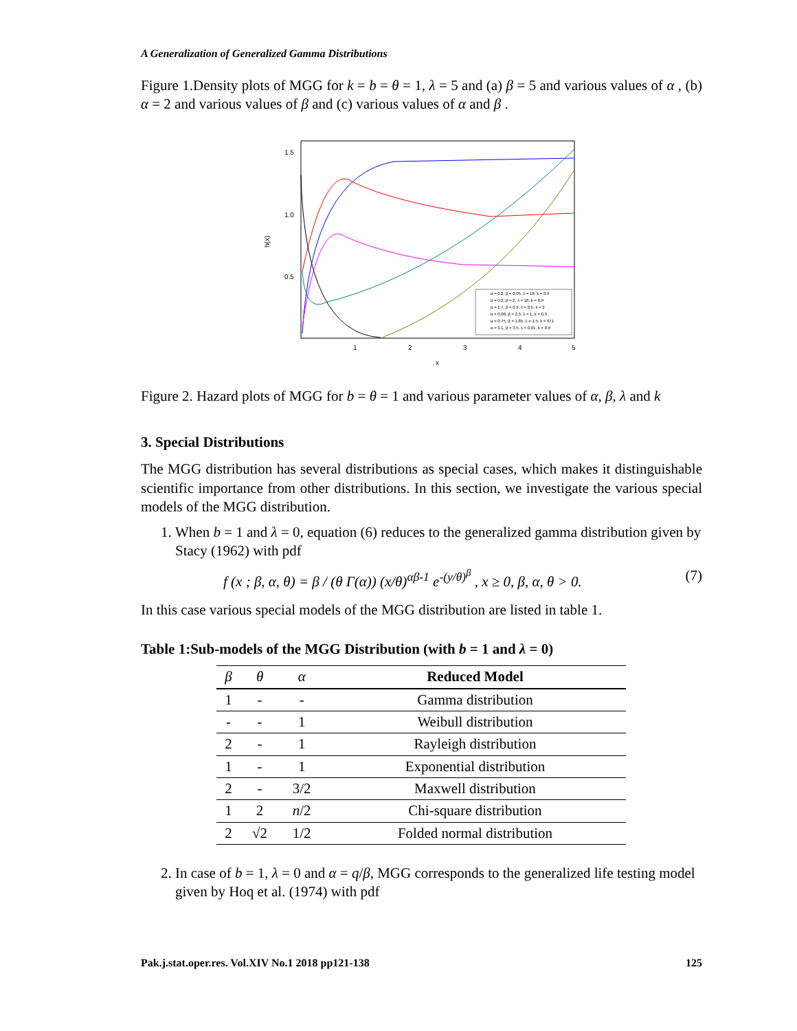A Generalization of Generalized Gamma Distributions
Figure 1.Density plots of MGG for k = b = θ = 1, λ = 5 and (a) β = 5 and various values of α , (b) α = 2 and various values of β and (c) various values of α and β .
1.5
1.0
0.5
h(x)
1
2
3
4
5
x
α = 0.2, β = 0.05, λ = 18, k = 0.9
α = 0.2, β = 2, λ = 18, k = 0.9
α = 1.7, β = 0.9, λ = 0.5, k = 2
α = 0.08, β = 2.3, λ = 1, k = 0.9
α = 0.75, β = 1.85, λ = 1.5, k = 071
α = 3.1, β = 3.5, λ = 0.01, k = 0.9
Figure 2. Hazard plots of MGG for b = θ = 1 and various parameter values of α, β, λ and k
3. Special Distributions
The MGG distribution has several distributions as special cases, which makes it distinguishable scientific importance from other distributions. In this section, we investigate the various special models of the MGG distribution.
1. When b = 1 and λ = 0, equation (6) reduces to the generalized gamma distribution given by Stacy (1962) with pdf
f (x ; β, α, θ) = β / (θ Γ(α)) (x/θ)<sup>αβ-1</sup> e<sup>-(y/θ)<sup>β</sup></sup> , x ≥ 0, β, α, θ > 0. (7)
In this case various special models of the MGG distribution are listed in table 1.
Table 1:Sub-models of the MGG Distribution (with b = 1 and λ = 0)
| β | θ | α | Reduced Model |
| --- | --- | --- | --- |
| 1 | - | - | Gamma distribution |
| - | - | 1 | Weibull distribution |
| 2 | - | 1 | Rayleigh distribution |
| 1 | - | 1 | Exponential distribution |
| 2 | - | 3/2 | Maxwell distribution |
| 1 | 2 | n /2 | Chi-square distribution |
| 2 | √2 | 1/2 | Folded normal distribution |
2. In case of b = 1, λ = 0 and α = q/β, MGG corresponds to the generalized life testing model given by Hoq et al. (1974) with pdf
Pak.j.stat.oper.res. Vol.XIV No.1 2018 pp121-138 125